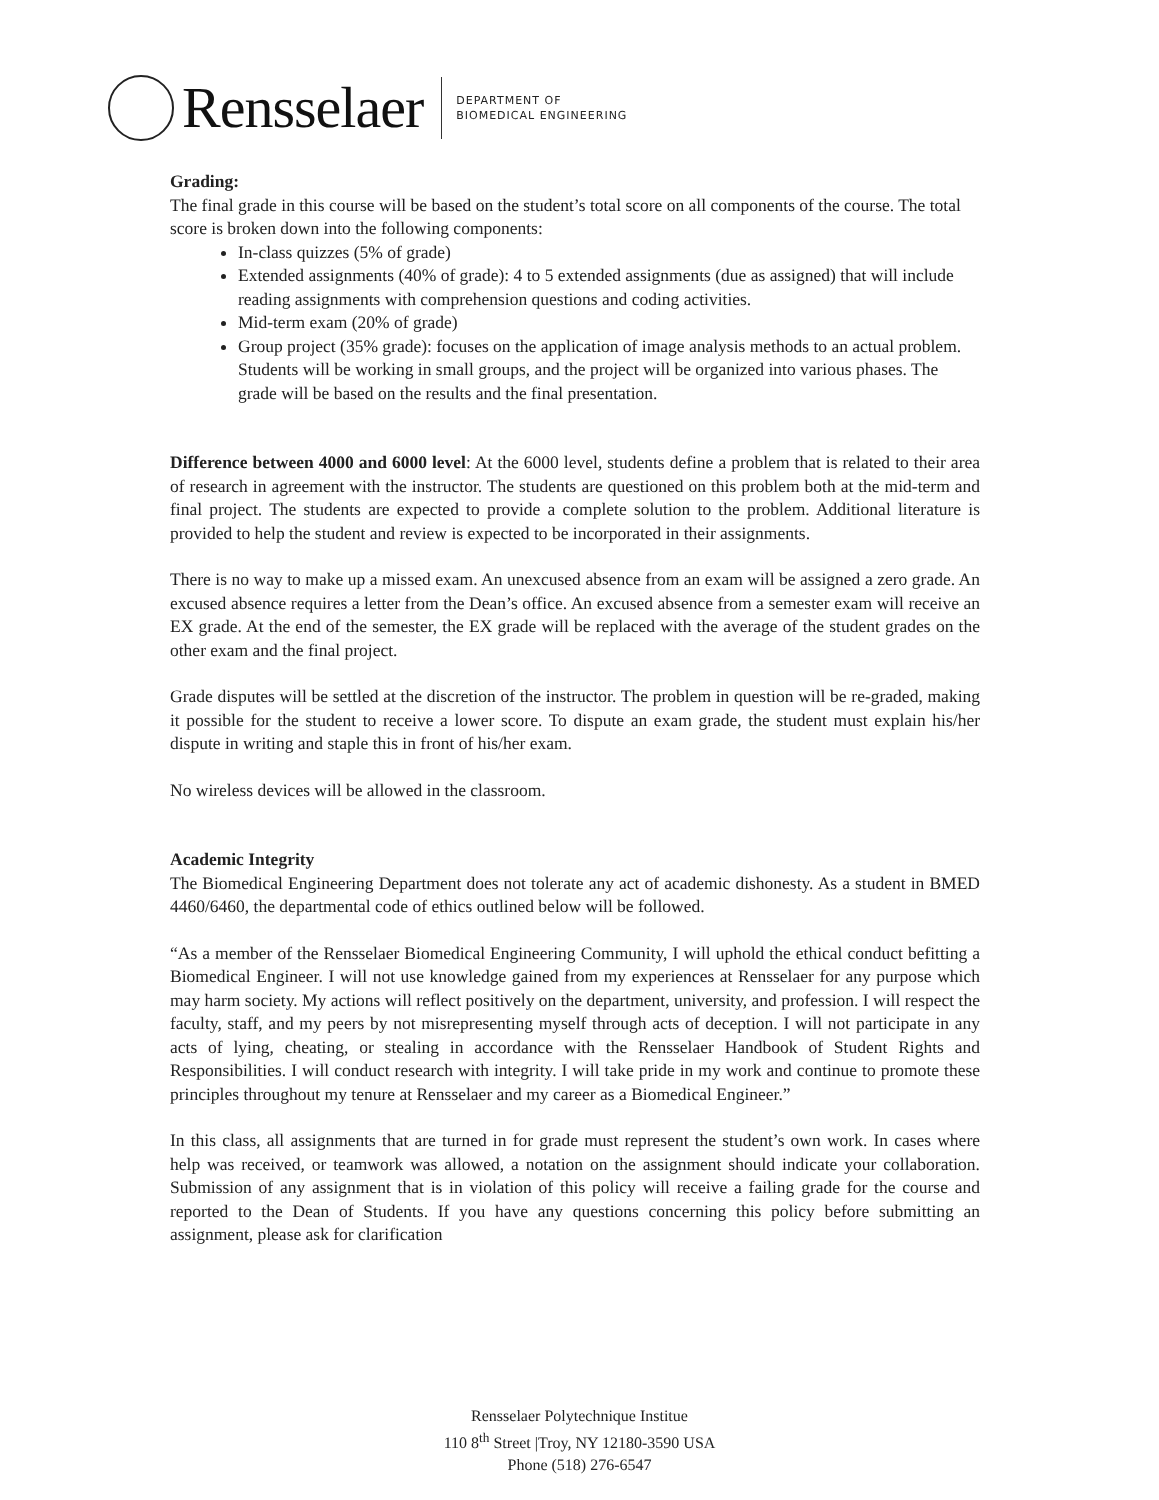Rensselaer
DEPARTMENT OF
BIOMEDICAL ENGINEERING
Grading:
The final grade in this course will be based on the student’s total score on all components of the course. The total score is broken down into the following components:
In-class quizzes (5% of grade)
Extended assignments (40% of grade): 4 to 5 extended assignments (due as assigned) that will include reading assignments with comprehension questions and coding activities.
Mid-term exam (20% of grade)
Group project (35% grade): focuses on the application of image analysis methods to an actual problem. Students will be working in small groups, and the project will be organized into various phases. The grade will be based on the results and the final presentation.
Difference between 4000 and 6000 level: At the 6000 level, students define a problem that is related to their area of research in agreement with the instructor. The students are questioned on this problem both at the mid-term and final project. The students are expected to provide a complete solution to the problem. Additional literature is provided to help the student and review is expected to be incorporated in their assignments.
There is no way to make up a missed exam. An unexcused absence from an exam will be assigned a zero grade. An excused absence requires a letter from the Dean’s office. An excused absence from a semester exam will receive an EX grade. At the end of the semester, the EX grade will be replaced with the average of the student grades on the other exam and the final project.
Grade disputes will be settled at the discretion of the instructor. The problem in question will be re-graded, making it possible for the student to receive a lower score. To dispute an exam grade, the student must explain his/her dispute in writing and staple this in front of his/her exam.
No wireless devices will be allowed in the classroom.
Academic Integrity
The Biomedical Engineering Department does not tolerate any act of academic dishonesty. As a student in BMED 4460/6460, the departmental code of ethics outlined below will be followed.
“As a member of the Rensselaer Biomedical Engineering Community, I will uphold the ethical conduct befitting a Biomedical Engineer. I will not use knowledge gained from my experiences at Rensselaer for any purpose which may harm society. My actions will reflect positively on the department, university, and profession. I will respect the faculty, staff, and my peers by not misrepresenting myself through acts of deception. I will not participate in any acts of lying, cheating, or stealing in accordance with the Rensselaer Handbook of Student Rights and Responsibilities. I will conduct research with integrity. I will take pride in my work and continue to promote these principles throughout my tenure at Rensselaer and my career as a Biomedical Engineer.”
In this class, all assignments that are turned in for grade must represent the student’s own work. In cases where help was received, or teamwork was allowed, a notation on the assignment should indicate your collaboration. Submission of any assignment that is in violation of this policy will receive a failing grade for the course and reported to the Dean of Students. If you have any questions concerning this policy before submitting an assignment, please ask for clarification
Rensselaer Polytechnique Institue
110 8<sup>th</sup> Street |Troy, NY 12180-3590 USA
Phone (518) 276-6547